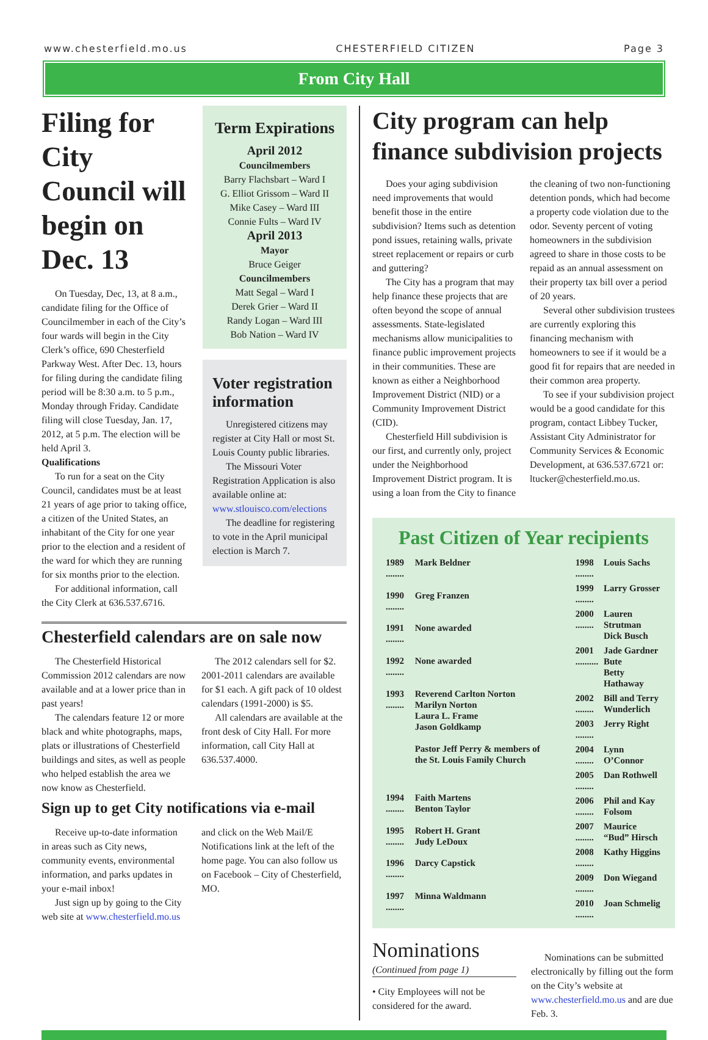www.chesterfield.mo.us CHESTERFIELD CITIZEN Page 3
From City Hall
Filing for City Council will begin on Dec. 13
On Tuesday, Dec, 13, at 8 a.m., candidate filing for the Office of Councilmember in each of the City’s four wards will begin in the City Clerk’s office, 690 Chesterfield Parkway West. After Dec. 13, hours for filing during the candidate filing period will be 8:30 a.m. to 5 p.m., Monday through Friday. Candidate filing will close Tuesday, Jan. 17, 2012, at 5 p.m. The election will be held April 3.
Qualifications
To run for a seat on the City Council, candidates must be at least 21 years of age prior to taking office, a citizen of the United States, an inhabitant of the City for one year prior to the election and a resident of the ward for which they are running for six months prior to the election.
For additional information, call the City Clerk at 636.537.6716.
Term Expirations
April 2012
Councilmembers
Barry Flachsbart – Ward I
G. Elliot Grissom – Ward II
Mike Casey – Ward III
Connie Fults – Ward IV
April 2013
Mayor
Bruce Geiger
Councilmembers
Matt Segal – Ward I
Derek Grier – Ward II
Randy Logan – Ward III
Bob Nation – Ward IV
Voter registration information
Unregistered citizens may register at City Hall or most St. Louis County public libraries.
The Missouri Voter Registration Application is also available online at: www.stlouisco.com/elections
The deadline for registering to vote in the April municipal election is March 7.
Chesterfield calendars are on sale now
The Chesterfield Historical Commission 2012 calendars are now available and at a lower price than in past years!
The calendars feature 12 or more black and white photographs, maps, plats or illustrations of Chesterfield buildings and sites, as well as people who helped establish the area we now know as Chesterfield.
The 2012 calendars sell for $2. 2001-2011 calendars are available for $1 each. A gift pack of 10 oldest calendars (1991-2000) is $5.
All calendars are available at the front desk of City Hall. For more information, call City Hall at 636.537.4000.
Sign up to get City notifications via e-mail
Receive up-to-date information in areas such as City news, community events, environmental information, and parks updates in your e-mail inbox!
Just sign up by going to the City web site at www.chesterfield.mo.us and click on the Web Mail/E Notifications link at the left of the home page. You can also follow us on Facebook – City of Chesterfield, MO.
City program can help finance subdivision projects
Does your aging subdivision need improvements that would benefit those in the entire subdivision? Items such as detention pond issues, retaining walls, private street replacement or repairs or curb and guttering?
The City has a program that may help finance these projects that are often beyond the scope of annual assessments. State-legislated mechanisms allow municipalities to finance public improvement projects in their communities. These are known as either a Neighborhood Improvement District (NID) or a Community Improvement District (CID).
Chesterfield Hill subdivision is our first, and currently only, project under the Neighborhood Improvement District program. It is using a loan from the City to finance the cleaning of two non-functioning detention ponds, which had become a property code violation due to the odor. Seventy percent of voting homeowners in the subdivision agreed to share in those costs to be repaid as an annual assessment on their property tax bill over a period of 20 years.
Several other subdivision trustees are currently exploring this financing mechanism with homeowners to see if it would be a good fit for repairs that are needed in their common area property.
To see if your subdivision project would be a good candidate for this program, contact Libbey Tucker, Assistant City Administrator for Community Services & Economic Development, at 636.537.6721 or: ltucker@chesterfield.mo.us.
Past Citizen of Year recipients
| 1989 ........ | Mark Beldner |
| 1990 ........ | Greg Franzen |
| 1991 ........ | None awarded |
| 1992 ........ | None awarded |
| 1993 ........ | Reverend Carlton Norton Marilyn Norton Laura L. Frame Jason Goldkamp Pastor Jeff Perry & members of the St. Louis Family Church |
| 1994 ........ | Faith Martens Benton Taylor |
| 1995 ........ | Robert H. Grant Judy LeDoux |
| 1996 ........ | Darcy Capstick |
| 1997 ........ | Minna Waldmann |
| 1998 ........ | Louis Sachs |
| 1999 ........ | Larry Grosser |
| 2000 ........ | Lauren Strutman Dick Busch |
| 2001 .......... | Jade Gardner Bute Betty Hathaway |
| 2002 ........ | Bill and Terry Wunderlich |
| 2003 ........ | Jerry Right |
| 2004 ........ | Lynn O’Connor |
| 2005 ........ | Dan Rothwell |
| 2006 ........ | Phil and Kay Folsom |
| 2007 ........ | Maurice “Bud” Hirsch |
| 2008 ........ | Kathy Higgins |
| 2009 ........ | Don Wiegand |
| 2010 ........ | Joan Schmelig |
Nominations
(Continued from page 1)
• City Employees will not be considered for the award.
Nominations can be submitted electronically by filling out the form on the City’s website at www.chesterfield.mo.us and are due Feb. 3.